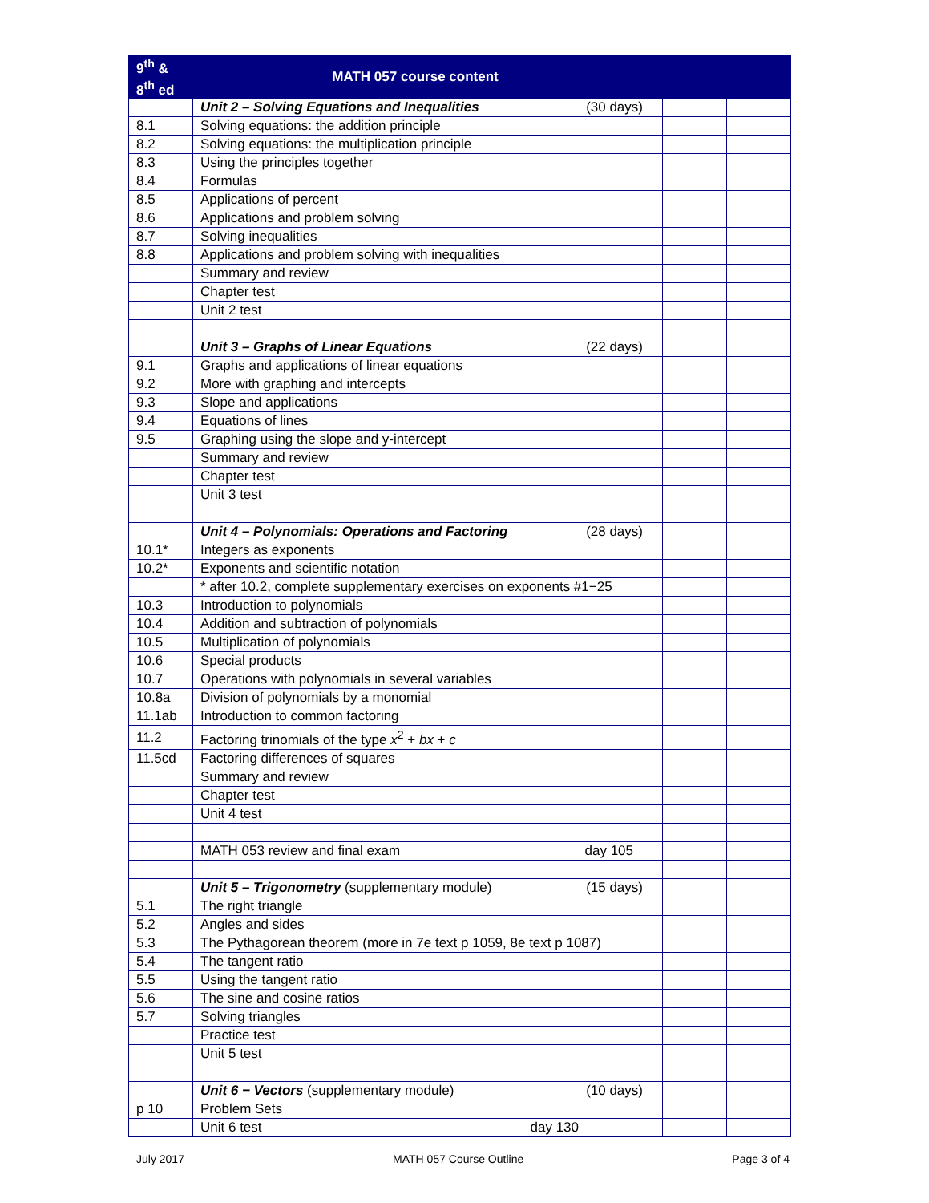| 9<sup>th</sup> & 8<sup>th</sup> ed | MATH 057 course content | | |
| --- | --- | --- | --- |
| | Unit 2 – Solving Equations and Inequalities (30 days) | | |
| 8.1 | Solving equations: the addition principle | | |
| 8.2 | Solving equations: the multiplication principle | | |
| 8.3 | Using the principles together | | |
| 8.4 | Formulas | | |
| 8.5 | Applications of percent | | |
| 8.6 | Applications and problem solving | | |
| 8.7 | Solving inequalities | | |
| 8.8 | Applications and problem solving with inequalities | | |
| | Summary and review | | |
| | Chapter test | | |
| | Unit 2 test | | |
| | Unit 3 – Graphs of Linear Equations (22 days) | | |
| 9.1 | Graphs and applications of linear equations | | |
| 9.2 | More with graphing and intercepts | | |
| 9.3 | Slope and applications | | |
| 9.4 | Equations of lines | | |
| 9.5 | Graphing using the slope and y-intercept | | |
| | Summary and review | | |
| | Chapter test | | |
| | Unit 3 test | | |
| | Unit 4 – Polynomials: Operations and Factoring (28 days) | | |
| 10.1* | Integers as exponents | | |
| 10.2* | Exponents and scientific notation | | |
| | * after 10.2, complete supplementary exercises on exponents #1−25 | | |
| 10.3 | Introduction to polynomials | | |
| 10.4 | Addition and subtraction of polynomials | | |
| 10.5 | Multiplication of polynomials | | |
| 10.6 | Special products | | |
| 10.7 | Operations with polynomials in several variables | | |
| 10.8a | Division of polynomials by a monomial | | |
| 11.1ab | Introduction to common factoring | | |
| 11.2 | Factoring trinomials of the type x<sup>2</sup> + bx + c | | |
| 11.5cd | Factoring differences of squares | | |
| | Summary and review | | |
| | Chapter test | | |
| | Unit 4 test | | |
| | MATH 053 review and final exam day 105 | | |
| | Unit 5 – Trigonometry (supplementary module) (15 days) | | |
| 5.1 | The right triangle | | |
| 5.2 | Angles and sides | | |
| 5.3 | The Pythagorean theorem (more in 7e text p 1059, 8e text p 1087) | | |
| 5.4 | The tangent ratio | | |
| 5.5 | Using the tangent ratio | | |
| 5.6 | The sine and cosine ratios | | |
| 5.7 | Solving triangles | | |
| | Practice test | | |
| | Unit 5 test | | |
| | Unit 6 − Vectors (supplementary module) (10 days) | | |
| p 10 | Problem Sets | | |
| | Unit 6 test day 130 | | |
July 2017 MATH 057 Course Outline Page 3 of 4